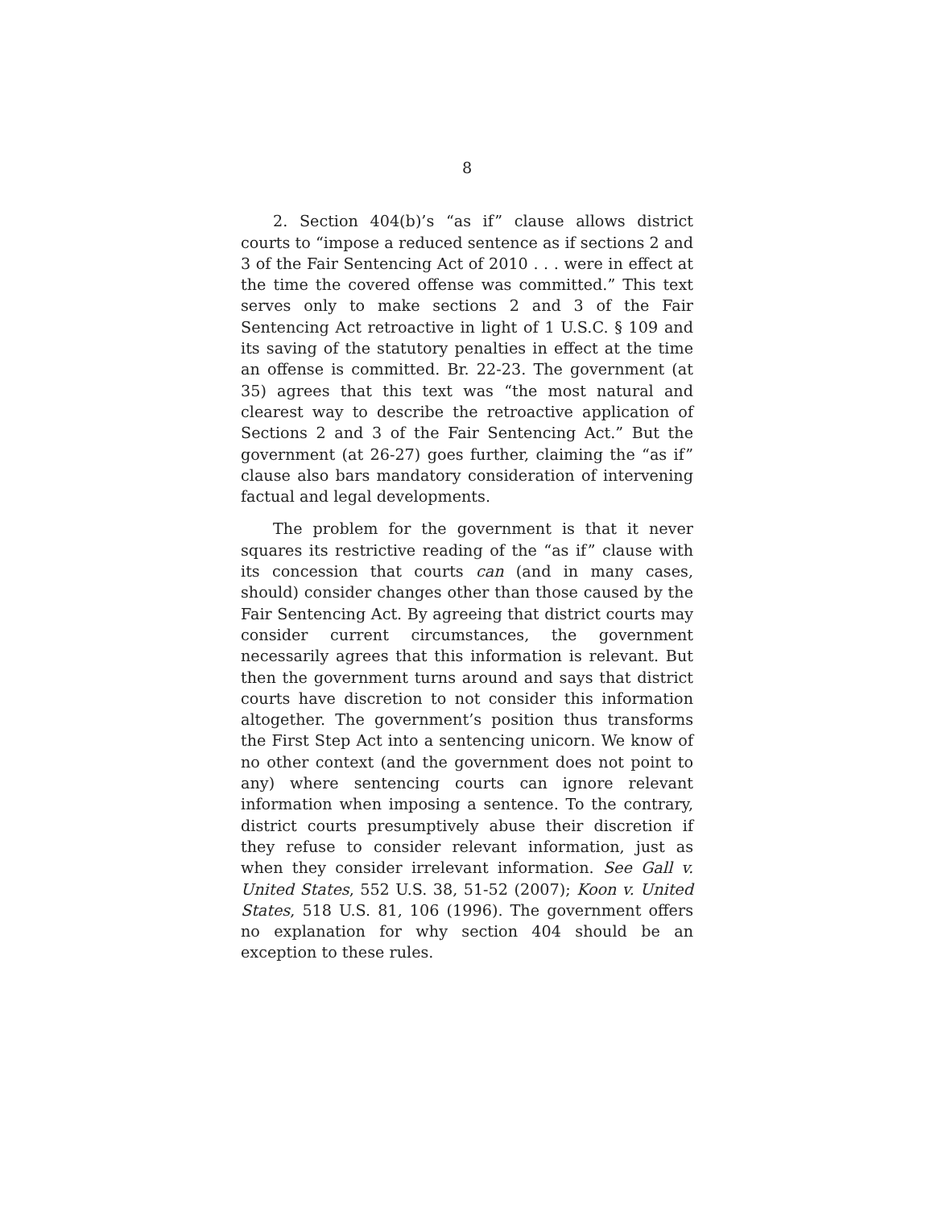8
2. Section 404(b)’s “as if” clause allows district courts to “impose a reduced sentence as if sections 2 and 3 of the Fair Sentencing Act of 2010 . . . were in effect at the time the covered offense was committed.” This text serves only to make sections 2 and 3 of the Fair Sentencing Act retroactive in light of 1 U.S.C. § 109 and its saving of the statutory penalties in effect at the time an offense is committed. Br. 22-23. The government (at 35) agrees that this text was “the most natural and clearest way to describe the retroactive application of Sections 2 and 3 of the Fair Sentencing Act.” But the government (at 26-27) goes further, claiming the “as if” clause also bars mandatory consideration of intervening factual and legal developments.
The problem for the government is that it never squares its restrictive reading of the “as if” clause with its concession that courts can (and in many cases, should) consider changes other than those caused by the Fair Sentencing Act. By agreeing that district courts may consider current circumstances, the government necessarily agrees that this information is relevant. But then the government turns around and says that district courts have discretion to not consider this information altogether. The government’s position thus transforms the First Step Act into a sentencing unicorn. We know of no other context (and the government does not point to any) where sentencing courts can ignore relevant information when imposing a sentence. To the contrary, district courts presumptively abuse their discretion if they refuse to consider relevant information, just as when they consider irrelevant information. See Gall v. United States, 552 U.S. 38, 51-52 (2007); Koon v. United States, 518 U.S. 81, 106 (1996). The government offers no explanation for why section 404 should be an exception to these rules.